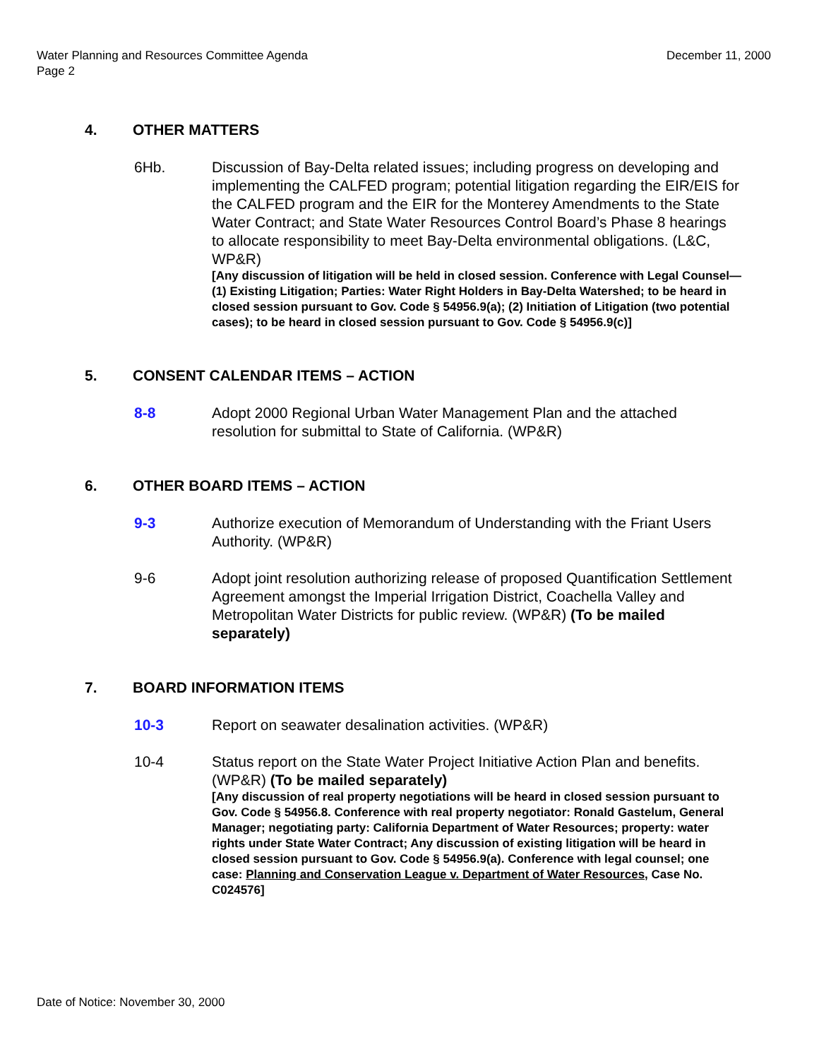Water Planning and Resources Committee Agenda
Page 2
December 11, 2000
4. OTHER MATTERS
6Hb. Discussion of Bay-Delta related issues; including progress on developing and implementing the CALFED program; potential litigation regarding the EIR/EIS for the CALFED program and the EIR for the Monterey Amendments to the State Water Contract; and State Water Resources Control Board’s Phase 8 hearings to allocate responsibility to meet Bay-Delta environmental obligations. (L&C, WP&R)
[Any discussion of litigation will be held in closed session. Conference with Legal Counsel—(1) Existing Litigation; Parties: Water Right Holders in Bay-Delta Watershed; to be heard in closed session pursuant to Gov. Code § 54956.9(a); (2) Initiation of Litigation (two potential cases); to be heard in closed session pursuant to Gov. Code § 54956.9(c)]
5. CONSENT CALENDAR ITEMS – ACTION
8-8 Adopt 2000 Regional Urban Water Management Plan and the attached resolution for submittal to State of California. (WP&R)
6. OTHER BOARD ITEMS – ACTION
9-3 Authorize execution of Memorandum of Understanding with the Friant Users Authority. (WP&R)
9-6 Adopt joint resolution authorizing release of proposed Quantification Settlement Agreement amongst the Imperial Irrigation District, Coachella Valley and Metropolitan Water Districts for public review. (WP&R) (To be mailed separately)
7. BOARD INFORMATION ITEMS
10-3 Report on seawater desalination activities. (WP&R)
10-4 Status report on the State Water Project Initiative Action Plan and benefits. (WP&R) (To be mailed separately)
[Any discussion of real property negotiations will be heard in closed session pursuant to Gov. Code § 54956.8. Conference with real property negotiator: Ronald Gastelum, General Manager; negotiating party: California Department of Water Resources; property: water rights under State Water Contract; Any discussion of existing litigation will be heard in closed session pursuant to Gov. Code § 54956.9(a). Conference with legal counsel; one case: Planning and Conservation League v. Department of Water Resources, Case No. C024576]
Date of Notice: November 30, 2000